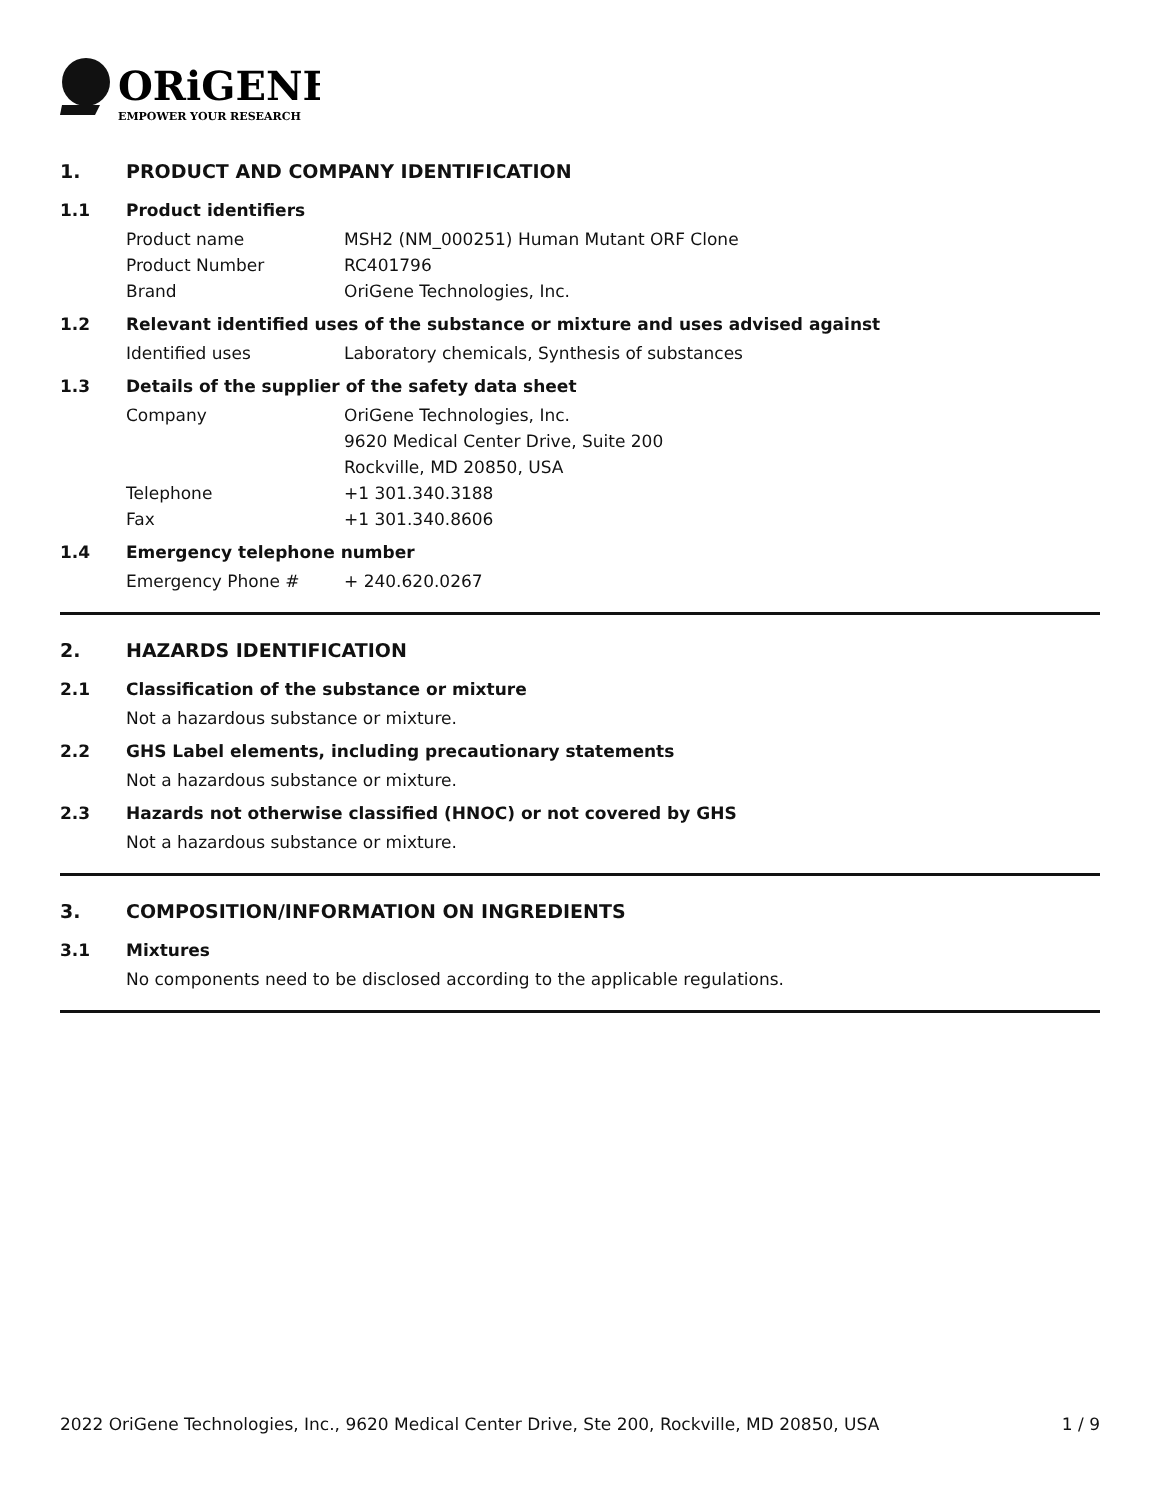ORiGENE
EMPOWER YOUR RESEARCH
1. PRODUCT AND COMPANY IDENTIFICATION
1.1 Product identifiers
Product name MSH2 (NM_000251) Human Mutant ORF Clone
Product Number RC401796
Brand OriGene Technologies, Inc.
1.2 Relevant identified uses of the substance or mixture and uses advised against
Identified uses Laboratory chemicals, Synthesis of substances
1.3 Details of the supplier of the safety data sheet
Company OriGene Technologies, Inc.
9620 Medical Center Drive, Suite 200
Rockville, MD 20850, USA
Telephone +1 301.340.3188
Fax +1 301.340.8606
1.4 Emergency telephone number
Emergency Phone # + 240.620.0267
2. HAZARDS IDENTIFICATION
2.1 Classification of the substance or mixture
Not a hazardous substance or mixture.
2.2 GHS Label elements, including precautionary statements
Not a hazardous substance or mixture.
2.3 Hazards not otherwise classified (HNOC) or not covered by GHS
Not a hazardous substance or mixture.
3. COMPOSITION/INFORMATION ON INGREDIENTS
3.1 Mixtures
No components need to be disclosed according to the applicable regulations.
2022 OriGene Technologies, Inc., 9620 Medical Center Drive, Ste 200, Rockville, MD 20850, USA 1 / 9